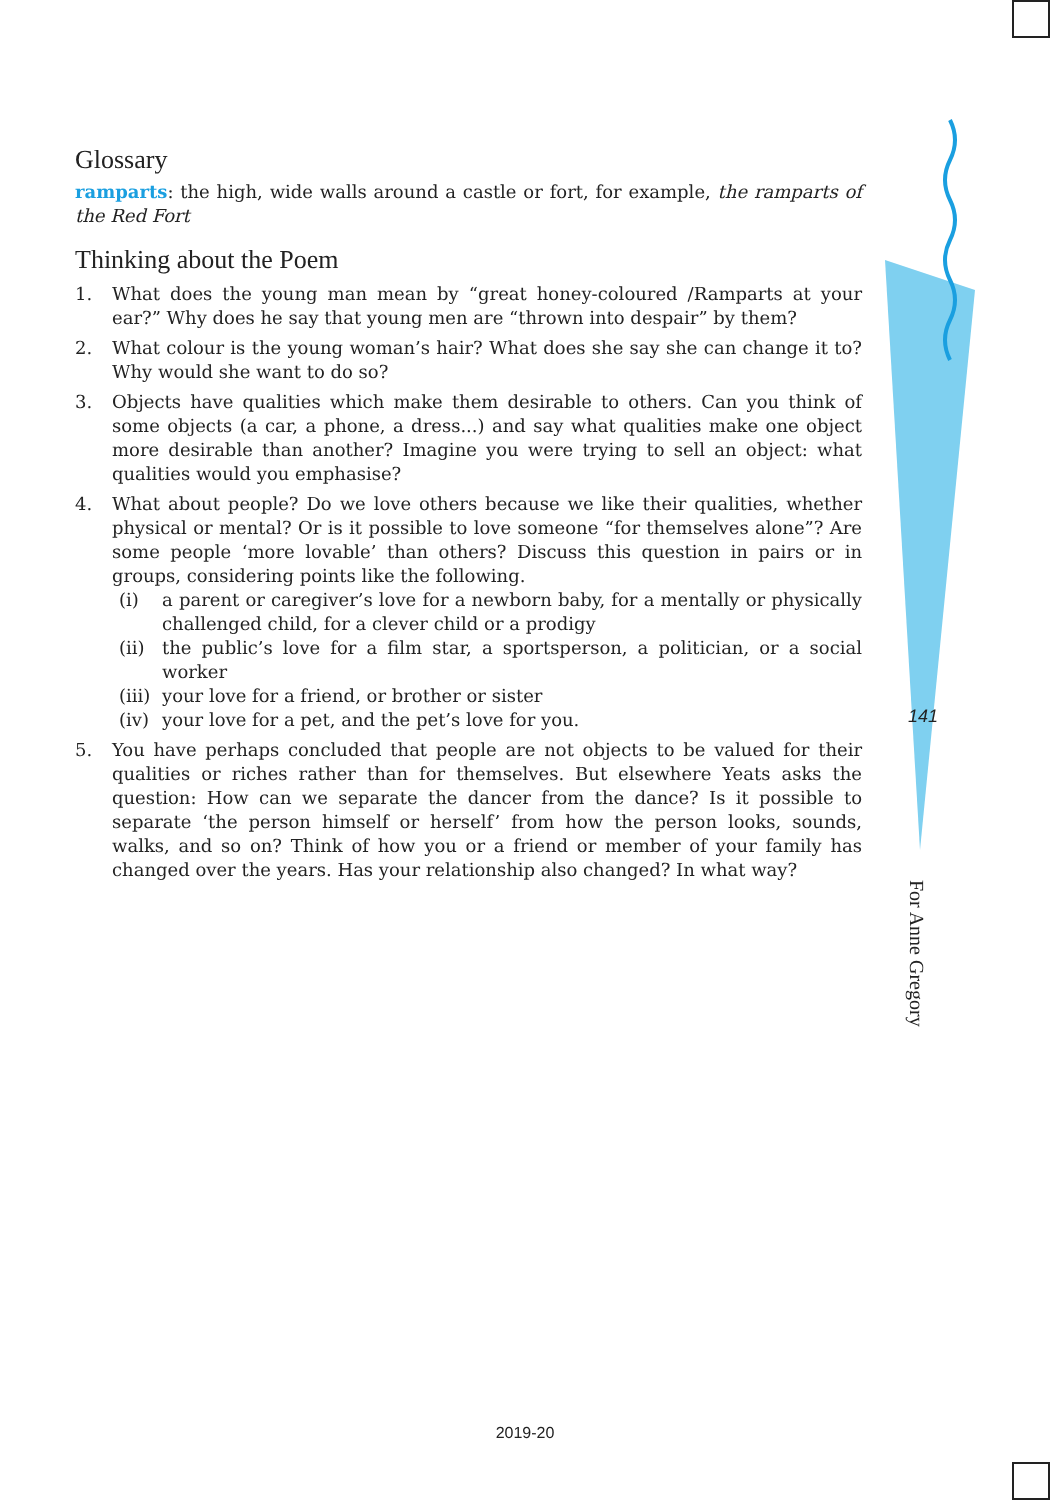Glossary
ramparts: the high, wide walls around a castle or fort, for example, the ramparts of the Red Fort
Thinking about the Poem
1. What does the young man mean by “great honey-coloured /Ramparts at your ear?” Why does he say that young men are “thrown into despair” by them?
2. What colour is the young woman’s hair? What does she say she can change it to? Why would she want to do so?
3. Objects have qualities which make them desirable to others. Can you think of some objects (a car, a phone, a dress...) and say what qualities make one object more desirable than another? Imagine you were trying to sell an object: what qualities would you emphasise?
4. What about people? Do we love others because we like their qualities, whether physical or mental? Or is it possible to love someone “for themselves alone”? Are some people ‘more lovable’ than others? Discuss this question in pairs or in groups, considering points like the following.
(i) a parent or caregiver’s love for a newborn baby, for a mentally or physically challenged child, for a clever child or a prodigy
(ii) the public’s love for a film star, a sportsperson, a politician, or a social worker
(iii) your love for a friend, or brother or sister
(iv) your love for a pet, and the pet’s love for you.
5. You have perhaps concluded that people are not objects to be valued for their qualities or riches rather than for themselves. But elsewhere Yeats asks the question: How can we separate the dancer from the dance? Is it possible to separate ‘the person himself or herself’ from how the person looks, sounds, walks, and so on? Think of how you or a friend or member of your family has changed over the years. Has your relationship also changed? In what way?
141
For Anne Gregory
2019-20